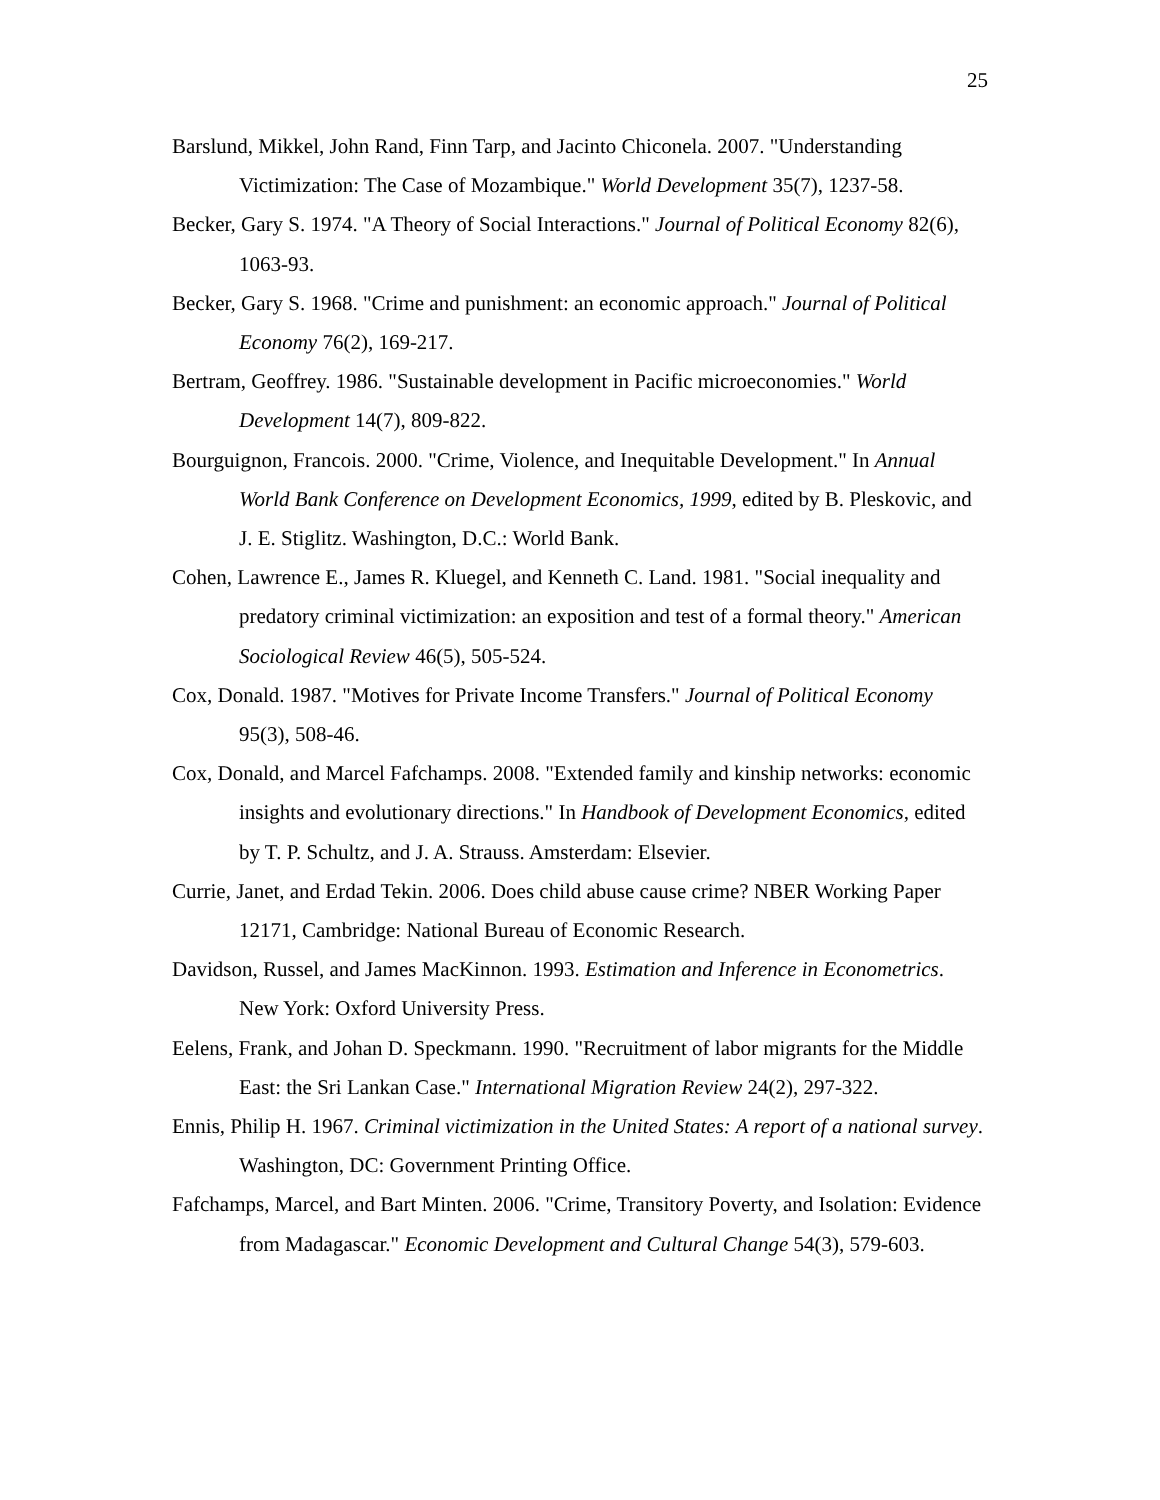25
Barslund, Mikkel, John Rand, Finn Tarp, and Jacinto Chiconela. 2007. "Understanding Victimization: The Case of Mozambique." World Development 35(7), 1237-58.
Becker, Gary S. 1974. "A Theory of Social Interactions." Journal of Political Economy 82(6), 1063-93.
Becker, Gary S. 1968. "Crime and punishment: an economic approach." Journal of Political Economy 76(2), 169-217.
Bertram, Geoffrey. 1986. "Sustainable development in Pacific microeconomies." World Development 14(7), 809-822.
Bourguignon, Francois. 2000. "Crime, Violence, and Inequitable Development." In Annual World Bank Conference on Development Economics, 1999, edited by B. Pleskovic, and J. E. Stiglitz. Washington, D.C.: World Bank.
Cohen, Lawrence E., James R. Kluegel, and Kenneth C. Land. 1981. "Social inequality and predatory criminal victimization: an exposition and test of a formal theory." American Sociological Review 46(5), 505-524.
Cox, Donald. 1987. "Motives for Private Income Transfers." Journal of Political Economy 95(3), 508-46.
Cox, Donald, and Marcel Fafchamps. 2008. "Extended family and kinship networks: economic insights and evolutionary directions." In Handbook of Development Economics, edited by T. P. Schultz, and J. A. Strauss. Amsterdam: Elsevier.
Currie, Janet, and Erdad Tekin. 2006. Does child abuse cause crime? NBER Working Paper 12171, Cambridge: National Bureau of Economic Research.
Davidson, Russel, and James MacKinnon. 1993. Estimation and Inference in Econometrics. New York: Oxford University Press.
Eelens, Frank, and Johan D. Speckmann. 1990. "Recruitment of labor migrants for the Middle East: the Sri Lankan Case." International Migration Review 24(2), 297-322.
Ennis, Philip H. 1967. Criminal victimization in the United States: A report of a national survey. Washington, DC: Government Printing Office.
Fafchamps, Marcel, and Bart Minten. 2006. "Crime, Transitory Poverty, and Isolation: Evidence from Madagascar." Economic Development and Cultural Change 54(3), 579-603.